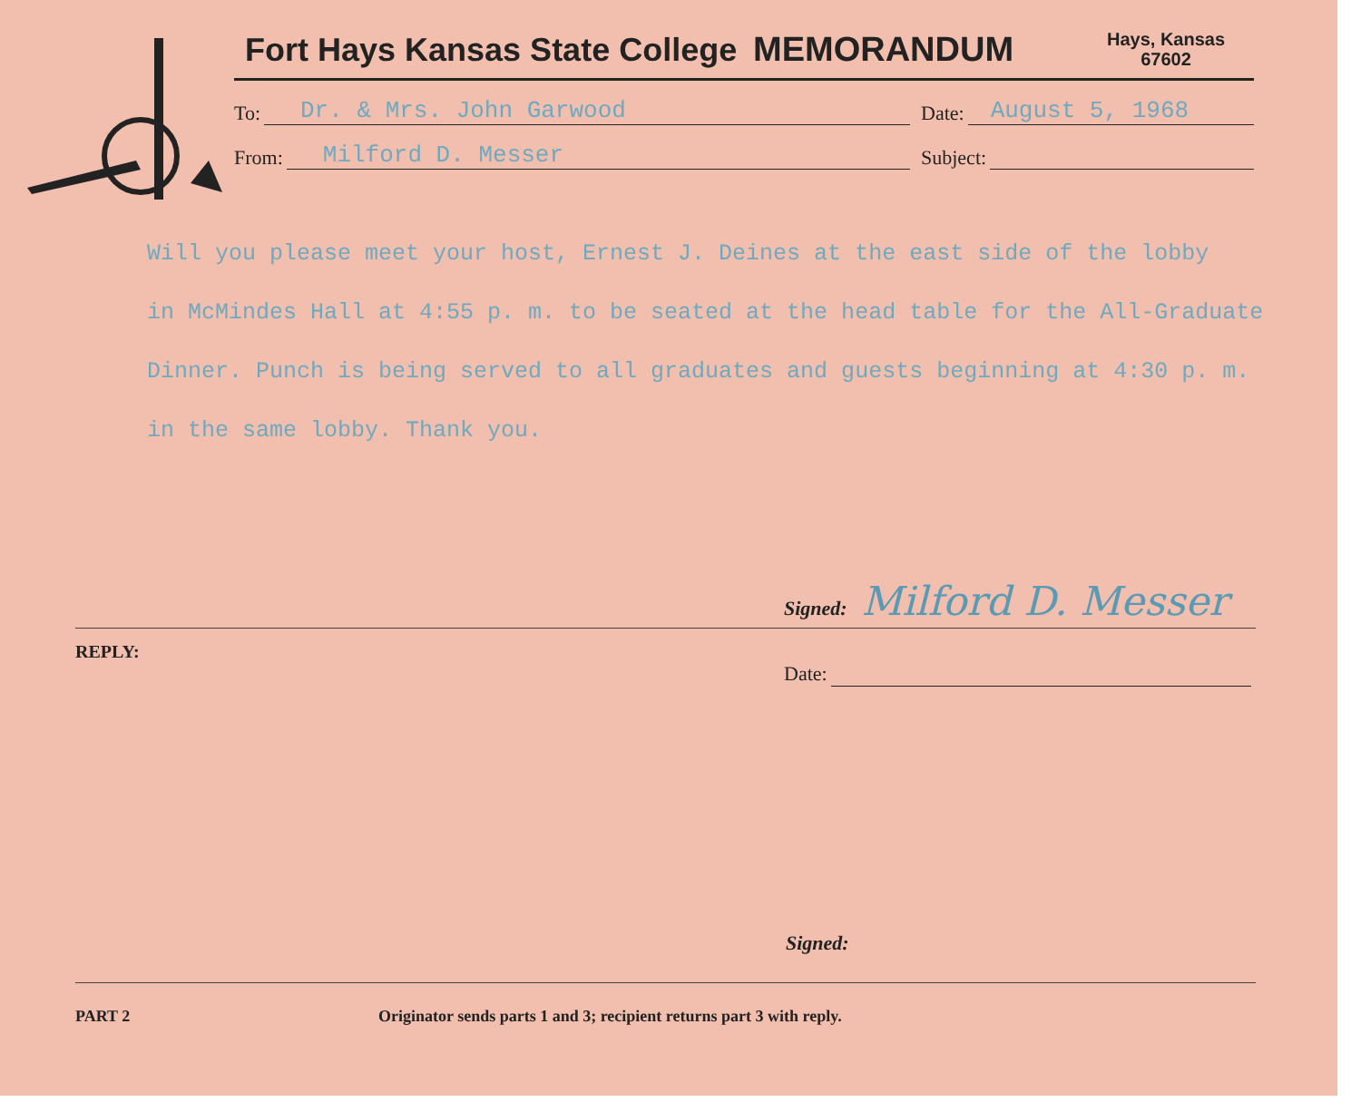Fort Hays Kansas State College
MEMORANDUM
Hays, Kansas
67602
To:
Dr. & Mrs. John Garwood
Date:
August 5, 1968
From:
Milford D. Messer
Subject:
Will you please meet your host, Ernest J. Deines at the east side of the lobby
in McMindes Hall at 4:55 p. m. to be seated at the head table for the All-Graduate
Dinner. Punch is being served to all graduates and guests beginning at 4:30 p. m.
in the same lobby. Thank you.
Signed: Milford D. Messer
REPLY:
Date:
Signed:
PART 2 Originator sends parts 1 and 3; recipient returns part 3 with reply.